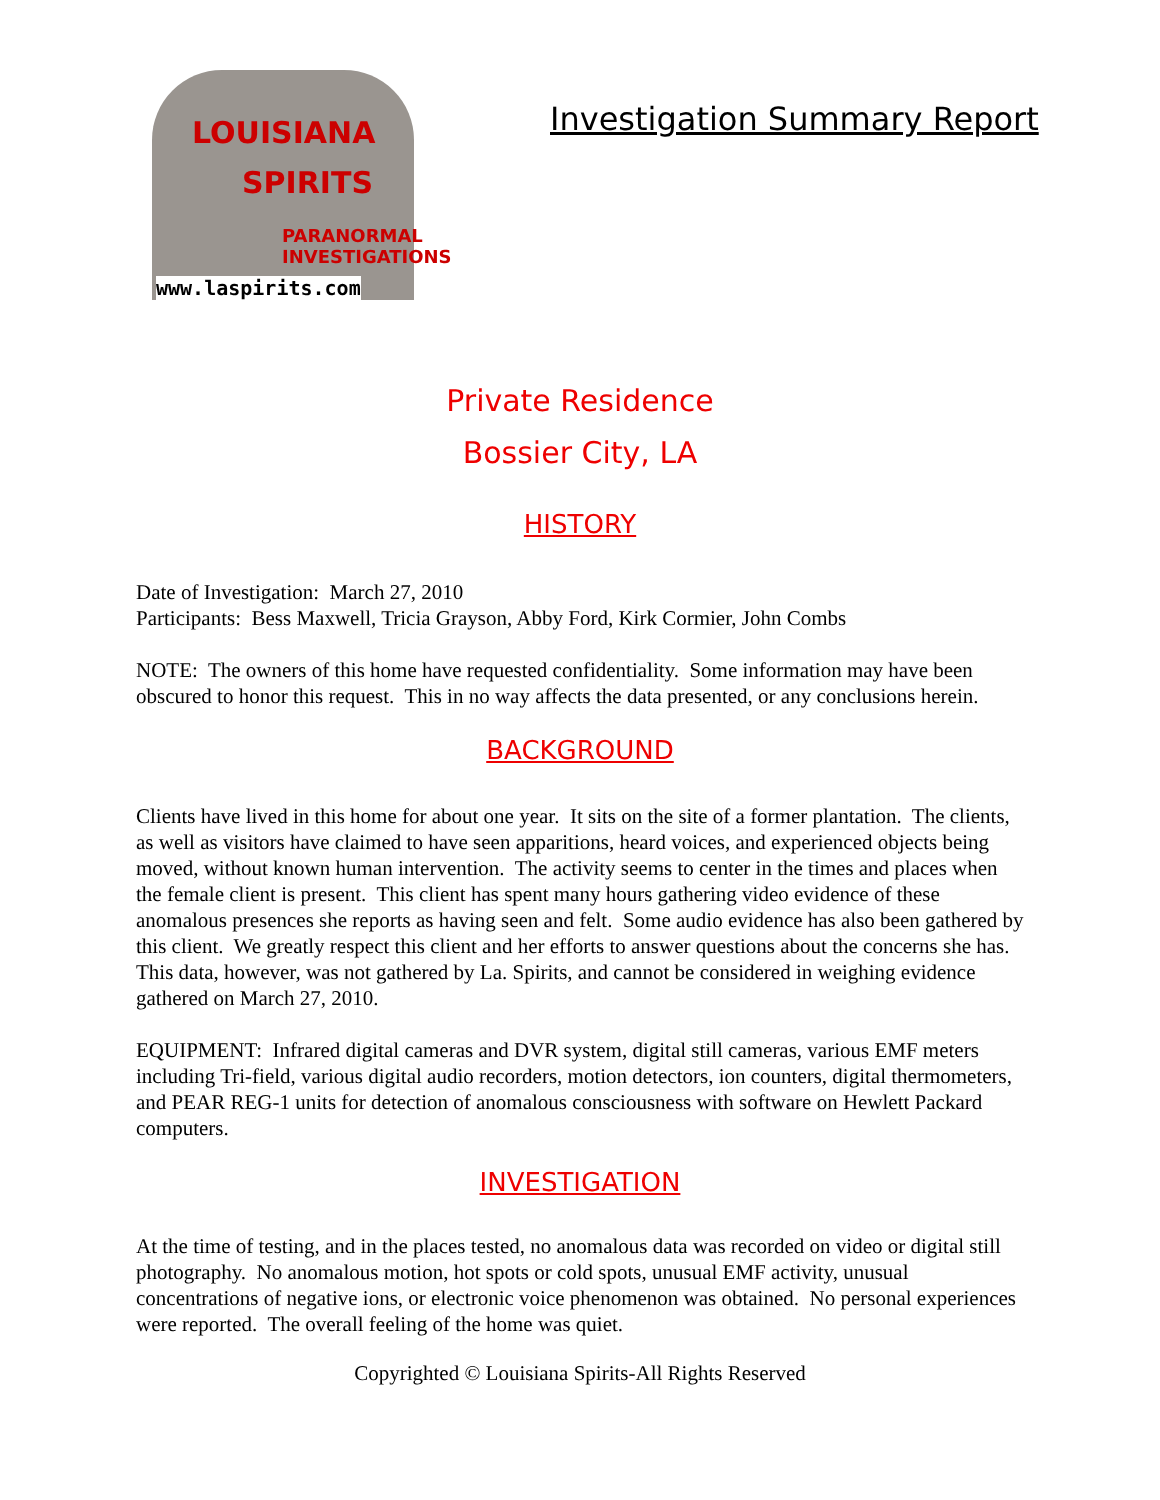LOUISIANA
SPIRITS
PARANORMAL
INVESTIGATIONS
www.laspirits.com
Investigation Summary Report
Private Residence
Bossier City, LA
HISTORY
Date of Investigation: March 27, 2010
Participants: Bess Maxwell, Tricia Grayson, Abby Ford, Kirk Cormier, John Combs
NOTE: The owners of this home have requested confidentiality. Some information may have been obscured to honor this request. This in no way affects the data presented, or any conclusions herein.
BACKGROUND
Clients have lived in this home for about one year. It sits on the site of a former plantation. The clients, as well as visitors have claimed to have seen apparitions, heard voices, and experienced objects being moved, without known human intervention. The activity seems to center in the times and places when the female client is present. This client has spent many hours gathering video evidence of these anomalous presences she reports as having seen and felt. Some audio evidence has also been gathered by this client. We greatly respect this client and her efforts to answer questions about the concerns she has. This data, however, was not gathered by La. Spirits, and cannot be considered in weighing evidence gathered on March 27, 2010.
EQUIPMENT: Infrared digital cameras and DVR system, digital still cameras, various EMF meters including Tri-field, various digital audio recorders, motion detectors, ion counters, digital thermometers, and PEAR REG-1 units for detection of anomalous consciousness with software on Hewlett Packard computers.
INVESTIGATION
At the time of testing, and in the places tested, no anomalous data was recorded on video or digital still photography. No anomalous motion, hot spots or cold spots, unusual EMF activity, unusual concentrations of negative ions, or electronic voice phenomenon was obtained. No personal experiences were reported. The overall feeling of the home was quiet.
Copyrighted © Louisiana Spirits-All Rights Reserved